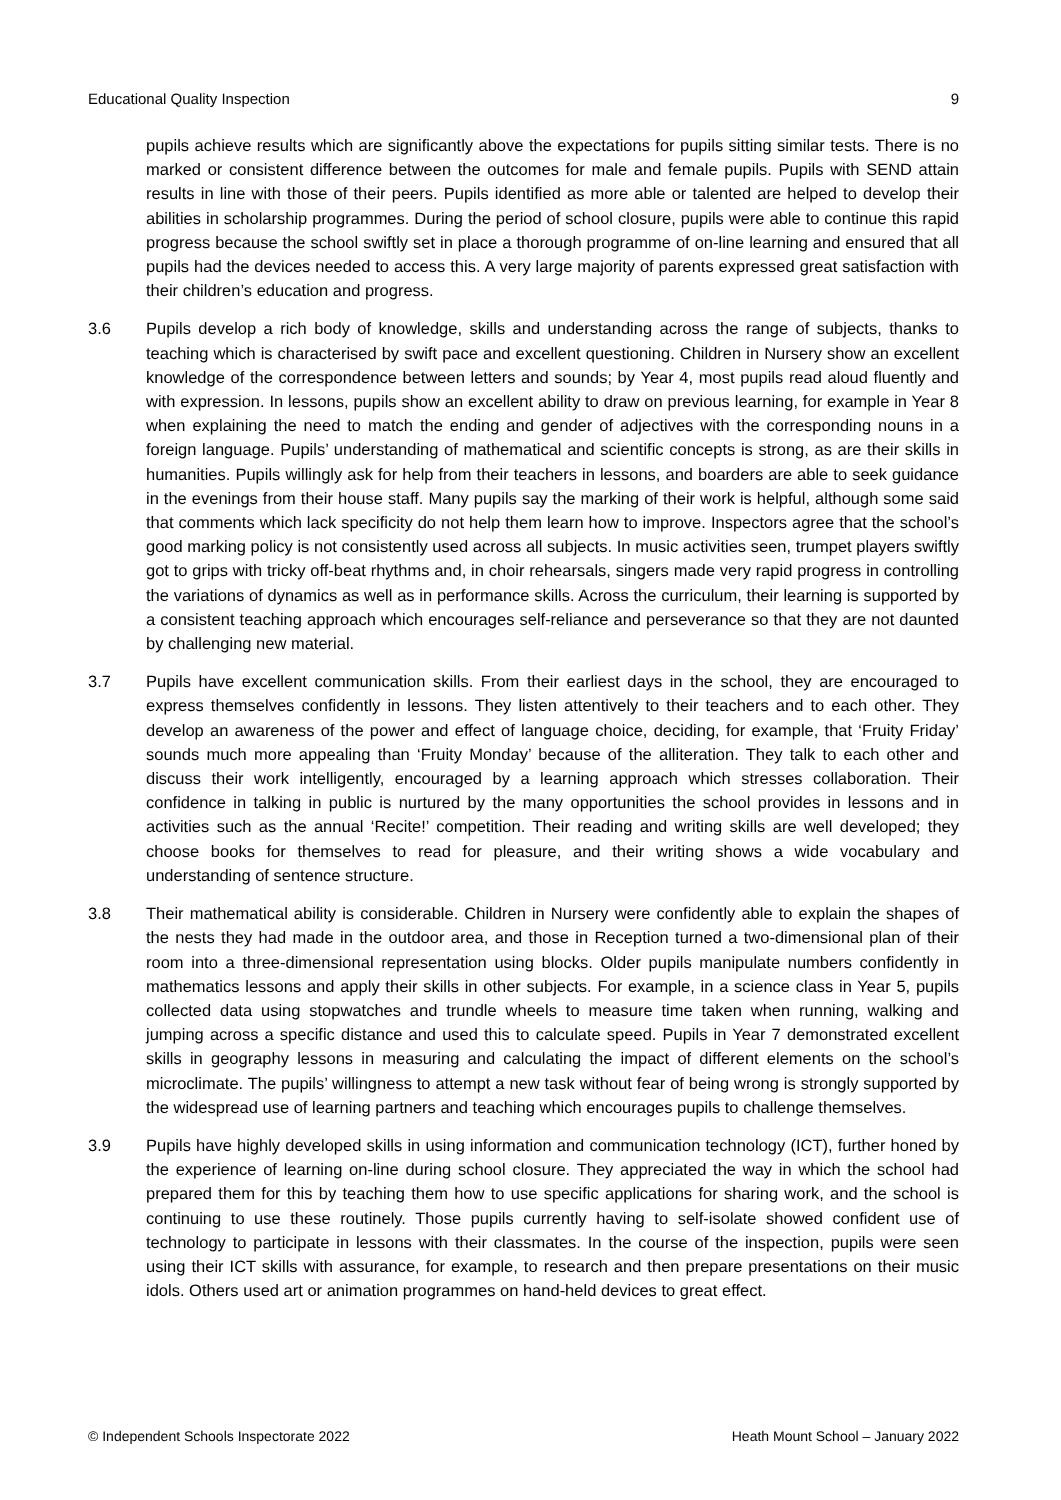Educational Quality Inspection 9
pupils achieve results which are significantly above the expectations for pupils sitting similar tests. There is no marked or consistent difference between the outcomes for male and female pupils. Pupils with SEND attain results in line with those of their peers. Pupils identified as more able or talented are helped to develop their abilities in scholarship programmes. During the period of school closure, pupils were able to continue this rapid progress because the school swiftly set in place a thorough programme of on-line learning and ensured that all pupils had the devices needed to access this. A very large majority of parents expressed great satisfaction with their children’s education and progress.
3.6 Pupils develop a rich body of knowledge, skills and understanding across the range of subjects, thanks to teaching which is characterised by swift pace and excellent questioning. Children in Nursery show an excellent knowledge of the correspondence between letters and sounds; by Year 4, most pupils read aloud fluently and with expression. In lessons, pupils show an excellent ability to draw on previous learning, for example in Year 8 when explaining the need to match the ending and gender of adjectives with the corresponding nouns in a foreign language. Pupils’ understanding of mathematical and scientific concepts is strong, as are their skills in humanities. Pupils willingly ask for help from their teachers in lessons, and boarders are able to seek guidance in the evenings from their house staff. Many pupils say the marking of their work is helpful, although some said that comments which lack specificity do not help them learn how to improve. Inspectors agree that the school’s good marking policy is not consistently used across all subjects. In music activities seen, trumpet players swiftly got to grips with tricky off-beat rhythms and, in choir rehearsals, singers made very rapid progress in controlling the variations of dynamics as well as in performance skills. Across the curriculum, their learning is supported by a consistent teaching approach which encourages self-reliance and perseverance so that they are not daunted by challenging new material.
3.7 Pupils have excellent communication skills. From their earliest days in the school, they are encouraged to express themselves confidently in lessons. They listen attentively to their teachers and to each other. They develop an awareness of the power and effect of language choice, deciding, for example, that ‘Fruity Friday’ sounds much more appealing than ‘Fruity Monday’ because of the alliteration. They talk to each other and discuss their work intelligently, encouraged by a learning approach which stresses collaboration. Their confidence in talking in public is nurtured by the many opportunities the school provides in lessons and in activities such as the annual ‘Recite!’ competition. Their reading and writing skills are well developed; they choose books for themselves to read for pleasure, and their writing shows a wide vocabulary and understanding of sentence structure.
3.8 Their mathematical ability is considerable. Children in Nursery were confidently able to explain the shapes of the nests they had made in the outdoor area, and those in Reception turned a two-dimensional plan of their room into a three-dimensional representation using blocks. Older pupils manipulate numbers confidently in mathematics lessons and apply their skills in other subjects. For example, in a science class in Year 5, pupils collected data using stopwatches and trundle wheels to measure time taken when running, walking and jumping across a specific distance and used this to calculate speed. Pupils in Year 7 demonstrated excellent skills in geography lessons in measuring and calculating the impact of different elements on the school’s microclimate. The pupils’ willingness to attempt a new task without fear of being wrong is strongly supported by the widespread use of learning partners and teaching which encourages pupils to challenge themselves.
3.9 Pupils have highly developed skills in using information and communication technology (ICT), further honed by the experience of learning on-line during school closure. They appreciated the way in which the school had prepared them for this by teaching them how to use specific applications for sharing work, and the school is continuing to use these routinely. Those pupils currently having to self-isolate showed confident use of technology to participate in lessons with their classmates. In the course of the inspection, pupils were seen using their ICT skills with assurance, for example, to research and then prepare presentations on their music idols. Others used art or animation programmes on hand-held devices to great effect.
© Independent Schools Inspectorate 2022 Heath Mount School – January 2022